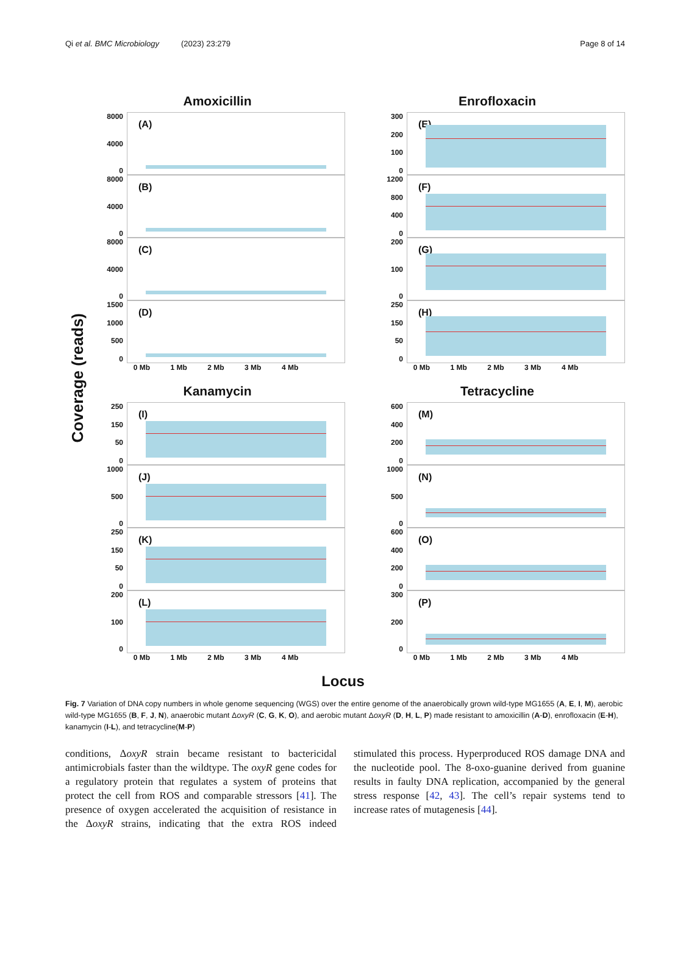Qi et al. BMC Microbiology (2023) 23:279 Page 8 of 14
Coverage (reads)
Amoxicillin
8000
4000
0
(A)
8000
4000
0
(B)
8000
4000
0
(C)
1500
1000
500
0
(D)
0 Mb 1 Mb 2 Mb 3 Mb 4 Mb
Enrofloxacin
300
200
100
0
(E)
1200
800
400
0
(F)
200
100
0
(G)
250
150
50
0
(H)
0 Mb 1 Mb 2 Mb 3 Mb 4 Mb
Kanamycin
250
150
50
0
(I)
1000
500
0
(J)
250
150
50
0
(K)
200
100
0
(L)
0 Mb 1 Mb 2 Mb 3 Mb 4 Mb
Tetracycline
600
400
200
0
(M)
1000
500
0
(N)
600
400
200
0
(O)
300
200
0
(P)
0 Mb 1 Mb 2 Mb 3 Mb 4 Mb
Locus
Fig. 7 Variation of DNA copy numbers in whole genome sequencing (WGS) over the entire genome of the anaerobically grown wild-type MG1655 (A, E, I, M), aerobic wild-type MG1655 (B, F, J, N), anaerobic mutant ΔoxyR (C, G, K, O), and aerobic mutant ΔoxyR (D, H, L, P) made resistant to amoxicillin (A-D), enrofloxacin (E-H), kanamycin (I-L), and tetracycline(M-P)
conditions, ΔoxyR strain became resistant to bactericidal antimicrobials faster than the wildtype. The oxyR gene codes for a regulatory protein that regulates a system of proteins that protect the cell from ROS and comparable stressors [41]. The presence of oxygen accelerated the acquisition of resistance in the ΔoxyR strains, indicating that the extra ROS indeed stimulated this process. Hyperproduced ROS damage DNA and the nucleotide pool. The 8-oxo-guanine derived from guanine results in faulty DNA replication, accompanied by the general stress response [42, 43]. The cell’s repair systems tend to increase rates of mutagenesis [44].